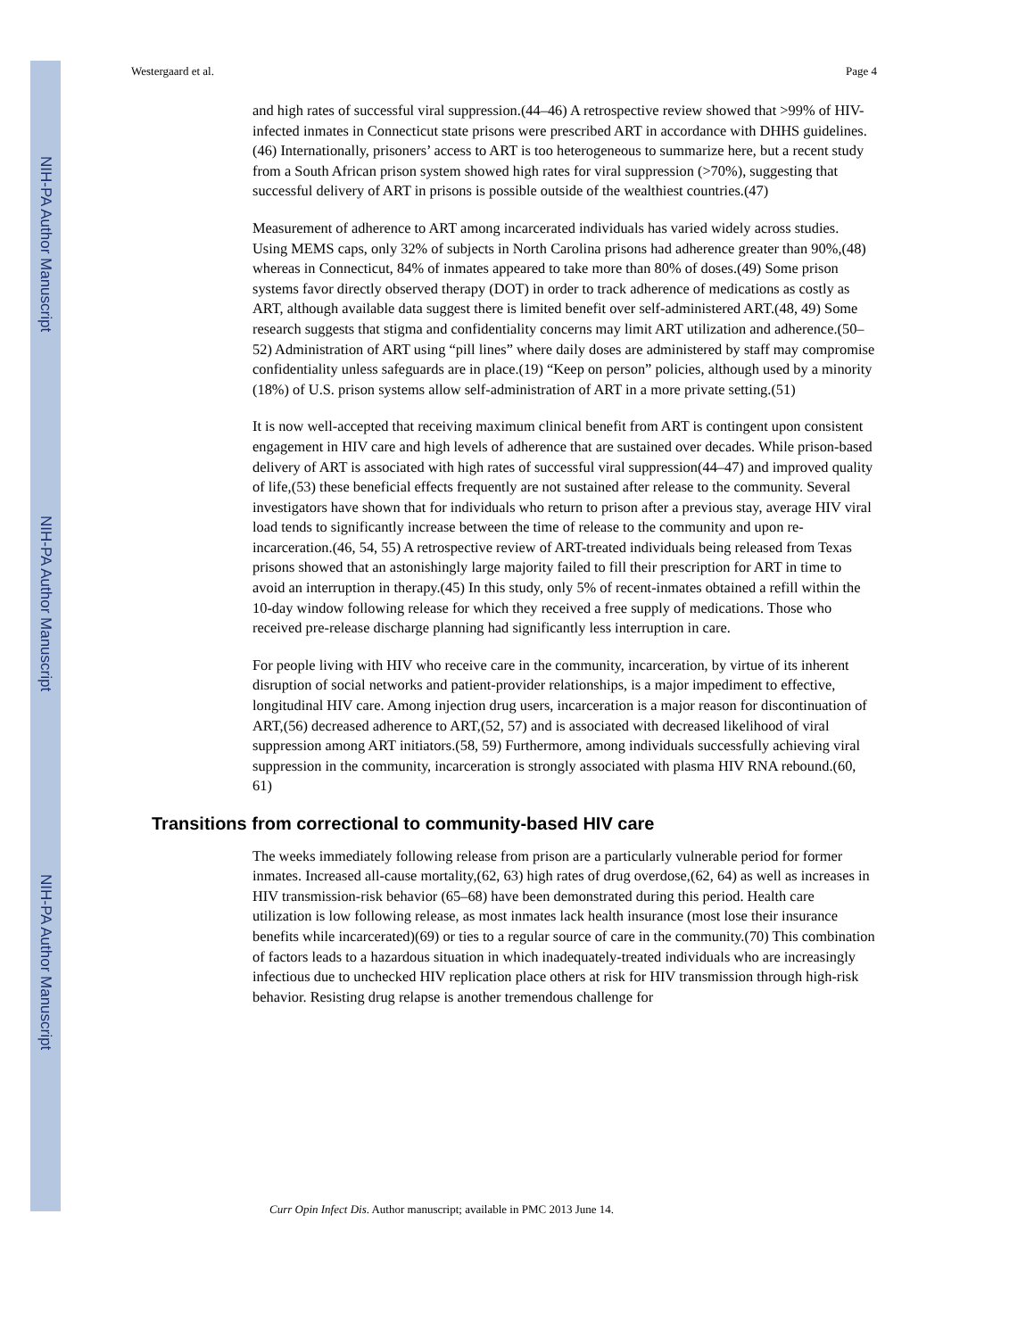NIH-PA Author Manuscript
NIH-PA Author Manuscript
NIH-PA Author Manuscript
Westergaard et al. Page 4
and high rates of successful viral suppression.(44–46) A retrospective review showed that >99% of HIV-infected inmates in Connecticut state prisons were prescribed ART in accordance with DHHS guidelines.(46) Internationally, prisoners’ access to ART is too heterogeneous to summarize here, but a recent study from a South African prison system showed high rates for viral suppression (>70%), suggesting that successful delivery of ART in prisons is possible outside of the wealthiest countries.(47)
Measurement of adherence to ART among incarcerated individuals has varied widely across studies. Using MEMS caps, only 32% of subjects in North Carolina prisons had adherence greater than 90%,(48) whereas in Connecticut, 84% of inmates appeared to take more than 80% of doses.(49) Some prison systems favor directly observed therapy (DOT) in order to track adherence of medications as costly as ART, although available data suggest there is limited benefit over self-administered ART.(48, 49) Some research suggests that stigma and confidentiality concerns may limit ART utilization and adherence.(50–52) Administration of ART using “pill lines” where daily doses are administered by staff may compromise confidentiality unless safeguards are in place.(19) “Keep on person” policies, although used by a minority (18%) of U.S. prison systems allow self-administration of ART in a more private setting.(51)
It is now well-accepted that receiving maximum clinical benefit from ART is contingent upon consistent engagement in HIV care and high levels of adherence that are sustained over decades. While prison-based delivery of ART is associated with high rates of successful viral suppression(44–47) and improved quality of life,(53) these beneficial effects frequently are not sustained after release to the community. Several investigators have shown that for individuals who return to prison after a previous stay, average HIV viral load tends to significantly increase between the time of release to the community and upon re-incarceration.(46, 54, 55) A retrospective review of ART-treated individuals being released from Texas prisons showed that an astonishingly large majority failed to fill their prescription for ART in time to avoid an interruption in therapy.(45) In this study, only 5% of recent-inmates obtained a refill within the 10-day window following release for which they received a free supply of medications. Those who received pre-release discharge planning had significantly less interruption in care.
For people living with HIV who receive care in the community, incarceration, by virtue of its inherent disruption of social networks and patient-provider relationships, is a major impediment to effective, longitudinal HIV care. Among injection drug users, incarceration is a major reason for discontinuation of ART,(56) decreased adherence to ART,(52, 57) and is associated with decreased likelihood of viral suppression among ART initiators.(58, 59) Furthermore, among individuals successfully achieving viral suppression in the community, incarceration is strongly associated with plasma HIV RNA rebound.(60, 61)
Transitions from correctional to community-based HIV care
The weeks immediately following release from prison are a particularly vulnerable period for former inmates. Increased all-cause mortality,(62, 63) high rates of drug overdose,(62, 64) as well as increases in HIV transmission-risk behavior (65–68) have been demonstrated during this period. Health care utilization is low following release, as most inmates lack health insurance (most lose their insurance benefits while incarcerated)(69) or ties to a regular source of care in the community.(70) This combination of factors leads to a hazardous situation in which inadequately-treated individuals who are increasingly infectious due to unchecked HIV replication place others at risk for HIV transmission through high-risk behavior. Resisting drug relapse is another tremendous challenge for
Curr Opin Infect Dis. Author manuscript; available in PMC 2013 June 14.